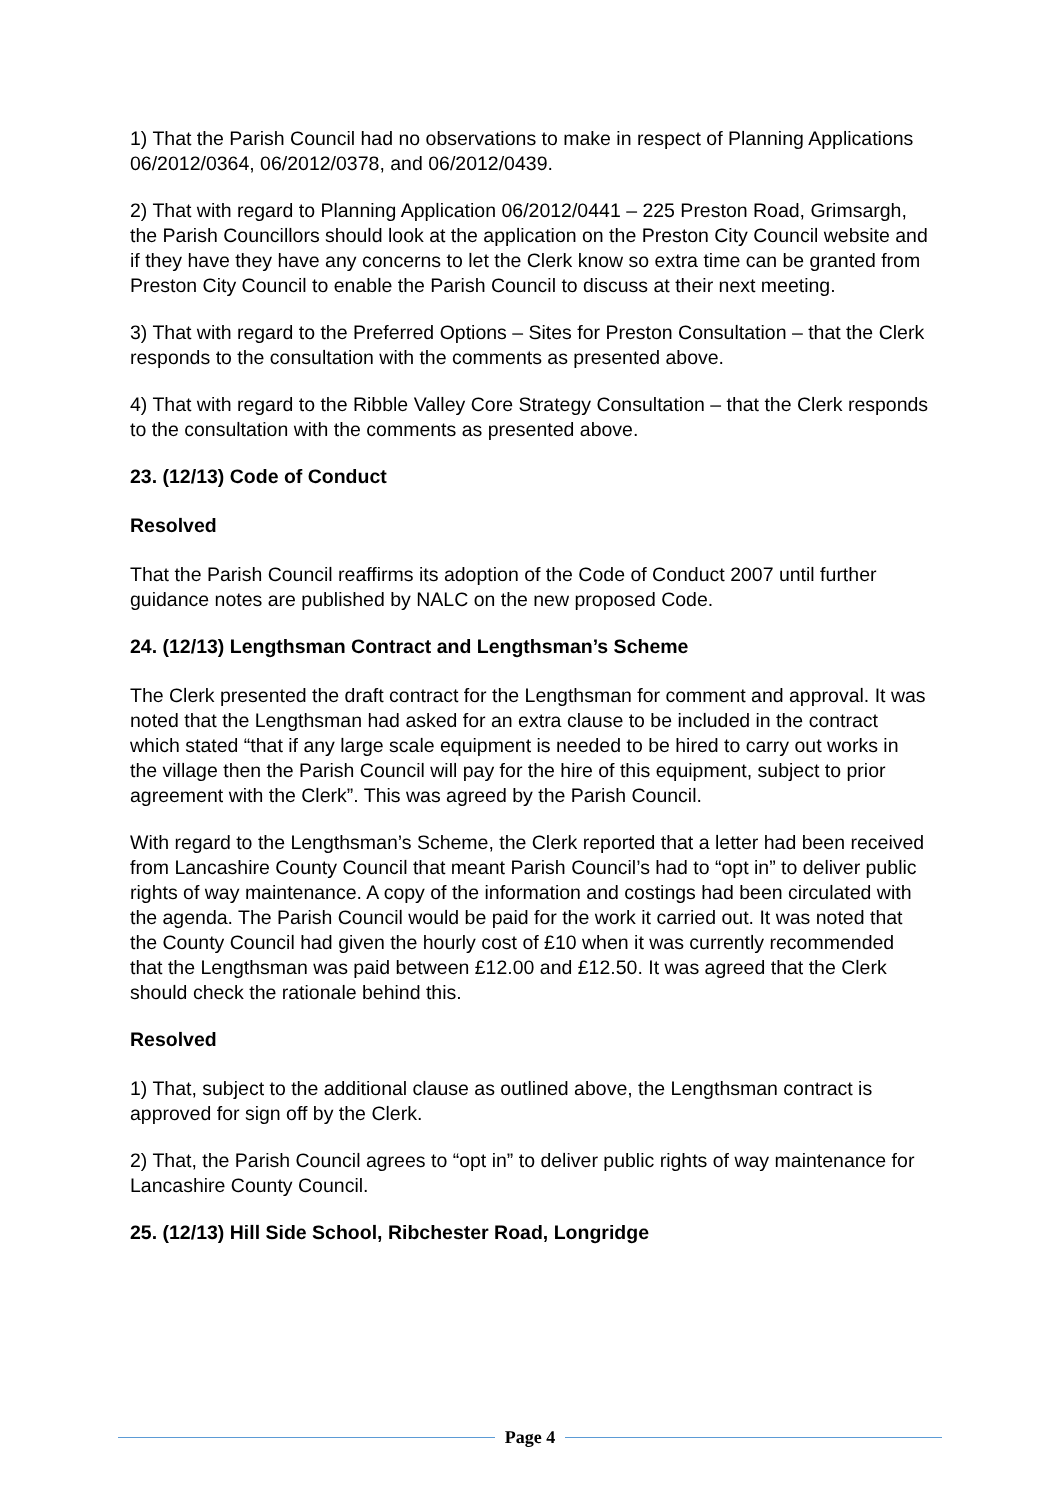1) That the Parish Council had no observations to make in respect of Planning Applications 06/2012/0364, 06/2012/0378, and 06/2012/0439.
2) That with regard to Planning Application 06/2012/0441 – 225 Preston Road, Grimsargh, the Parish Councillors should look at the application on the Preston City Council website and if they have they have any concerns to let the Clerk know so extra time can be granted from Preston City Council to enable the Parish Council to discuss at their next meeting.
3) That with regard to the Preferred Options – Sites for Preston Consultation – that the Clerk responds to the consultation with the comments as presented above.
4) That with regard to the Ribble Valley Core Strategy Consultation – that the Clerk responds to the consultation with the comments as presented above.
23. (12/13) Code of Conduct
Resolved
That the Parish Council reaffirms its adoption of the Code of Conduct 2007 until further guidance notes are published by NALC on the new proposed Code.
24. (12/13) Lengthsman Contract and Lengthsman’s Scheme
The Clerk presented the draft contract for the Lengthsman for comment and approval. It was noted that the Lengthsman had asked for an extra clause to be included in the contract which stated “that if any large scale equipment is needed to be hired to carry out works in the village then the Parish Council will pay for the hire of this equipment, subject to prior agreement with the Clerk”. This was agreed by the Parish Council.
With regard to the Lengthsman’s Scheme, the Clerk reported that a letter had been received from Lancashire County Council that meant Parish Council’s had to “opt in” to deliver public rights of way maintenance. A copy of the information and costings had been circulated with the agenda. The Parish Council would be paid for the work it carried out. It was noted that the County Council had given the hourly cost of £10 when it was currently recommended that the Lengthsman was paid between £12.00 and £12.50. It was agreed that the Clerk should check the rationale behind this.
Resolved
1) That, subject to the additional clause as outlined above, the Lengthsman contract is approved for sign off by the Clerk.
2) That, the Parish Council agrees to “opt in” to deliver public rights of way maintenance for Lancashire County Council.
25. (12/13) Hill Side School, Ribchester Road, Longridge
Page 4